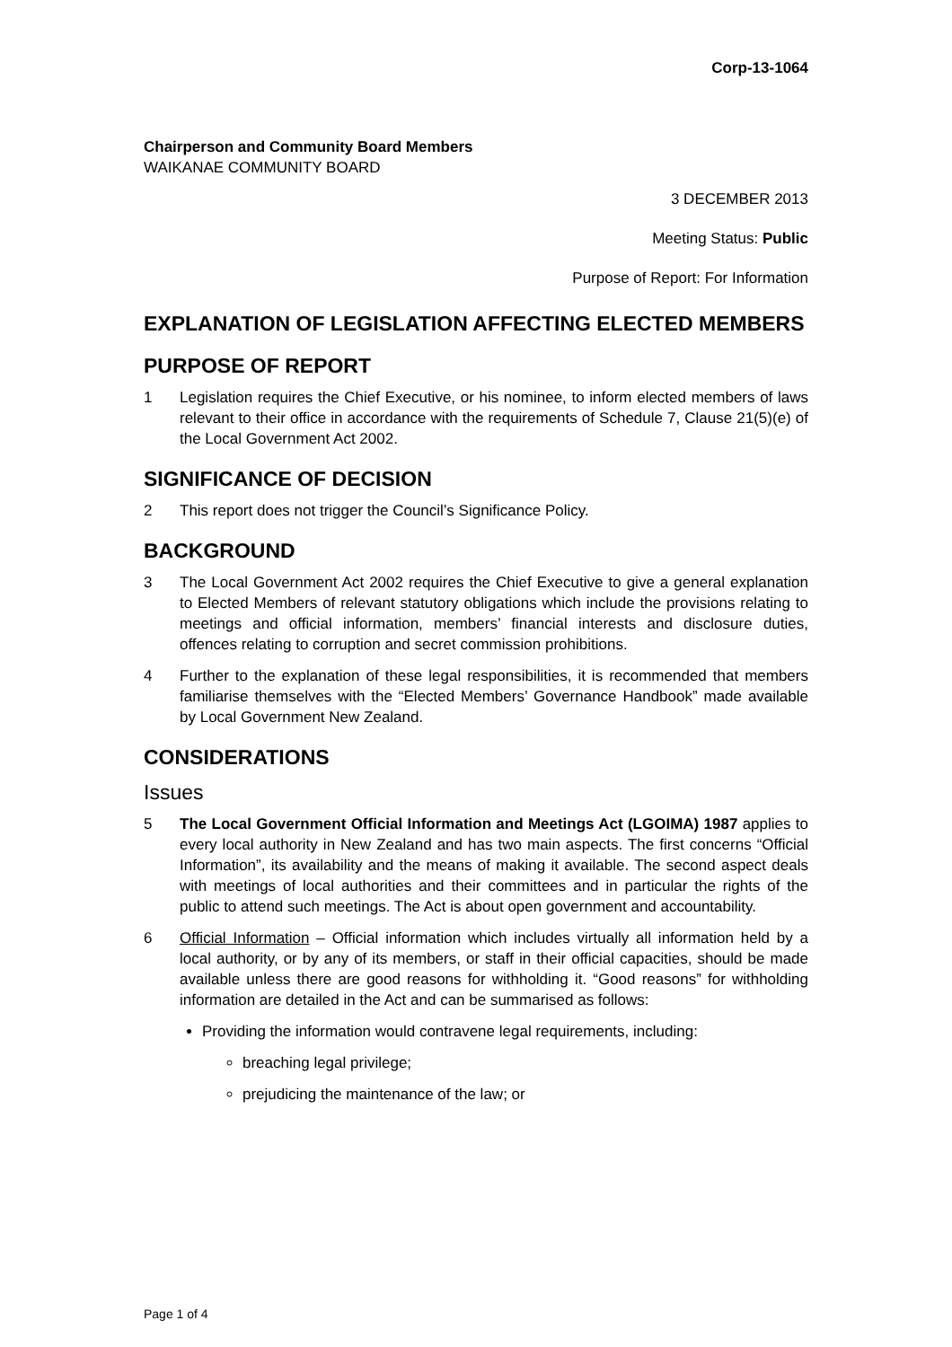Corp-13-1064
Chairperson and Community Board Members
WAIKANAE COMMUNITY BOARD
3 DECEMBER 2013
Meeting Status: Public
Purpose of Report: For Information
EXPLANATION OF LEGISLATION AFFECTING ELECTED MEMBERS
PURPOSE OF REPORT
1 Legislation requires the Chief Executive, or his nominee, to inform elected members of laws relevant to their office in accordance with the requirements of Schedule 7, Clause 21(5)(e) of the Local Government Act 2002.
SIGNIFICANCE OF DECISION
2 This report does not trigger the Council’s Significance Policy.
BACKGROUND
3 The Local Government Act 2002 requires the Chief Executive to give a general explanation to Elected Members of relevant statutory obligations which include the provisions relating to meetings and official information, members’ financial interests and disclosure duties, offences relating to corruption and secret commission prohibitions.
4 Further to the explanation of these legal responsibilities, it is recommended that members familiarise themselves with the “Elected Members’ Governance Handbook” made available by Local Government New Zealand.
CONSIDERATIONS
Issues
5 The Local Government Official Information and Meetings Act (LGOIMA) 1987 applies to every local authority in New Zealand and has two main aspects. The first concerns “Official Information”, its availability and the means of making it available. The second aspect deals with meetings of local authorities and their committees and in particular the rights of the public to attend such meetings. The Act is about open government and accountability.
6 Official Information – Official information which includes virtually all information held by a local authority, or by any of its members, or staff in their official capacities, should be made available unless there are good reasons for withholding it. “Good reasons” for withholding information are detailed in the Act and can be summarised as follows:
Providing the information would contravene legal requirements, including:
breaching legal privilege;
prejudicing the maintenance of the law; or
Page 1 of 4